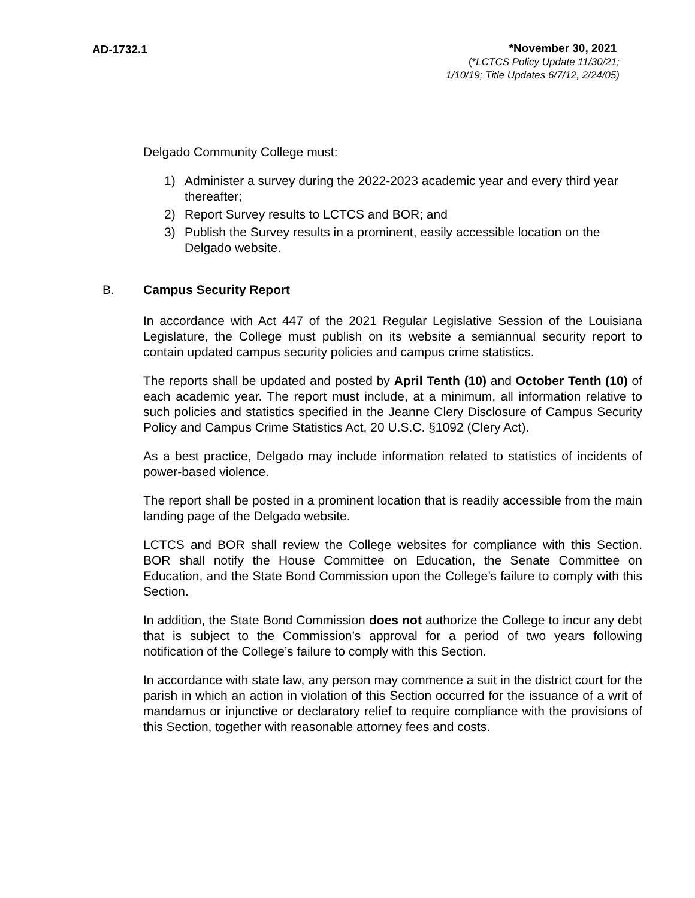AD-1732.1
*November 30, 2021
(*LCTCS Policy Update 11/30/21;
1/10/19; Title Updates 6/7/12, 2/24/05)
Delgado Community College must:
1) Administer a survey during the 2022-2023 academic year and every third year thereafter;
2) Report Survey results to LCTCS and BOR; and
3) Publish the Survey results in a prominent, easily accessible location on the Delgado website.
B. Campus Security Report
In accordance with Act 447 of the 2021 Regular Legislative Session of the Louisiana Legislature, the College must publish on its website a semiannual security report to contain updated campus security policies and campus crime statistics.
The reports shall be updated and posted by April Tenth (10) and October Tenth (10) of each academic year. The report must include, at a minimum, all information relative to such policies and statistics specified in the Jeanne Clery Disclosure of Campus Security Policy and Campus Crime Statistics Act, 20 U.S.C. §1092 (Clery Act).
As a best practice, Delgado may include information related to statistics of incidents of power-based violence.
The report shall be posted in a prominent location that is readily accessible from the main landing page of the Delgado website.
LCTCS and BOR shall review the College websites for compliance with this Section. BOR shall notify the House Committee on Education, the Senate Committee on Education, and the State Bond Commission upon the College’s failure to comply with this Section.
In addition, the State Bond Commission does not authorize the College to incur any debt that is subject to the Commission’s approval for a period of two years following notification of the College’s failure to comply with this Section.
In accordance with state law, any person may commence a suit in the district court for the parish in which an action in violation of this Section occurred for the issuance of a writ of mandamus or injunctive or declaratory relief to require compliance with the provisions of this Section, together with reasonable attorney fees and costs.